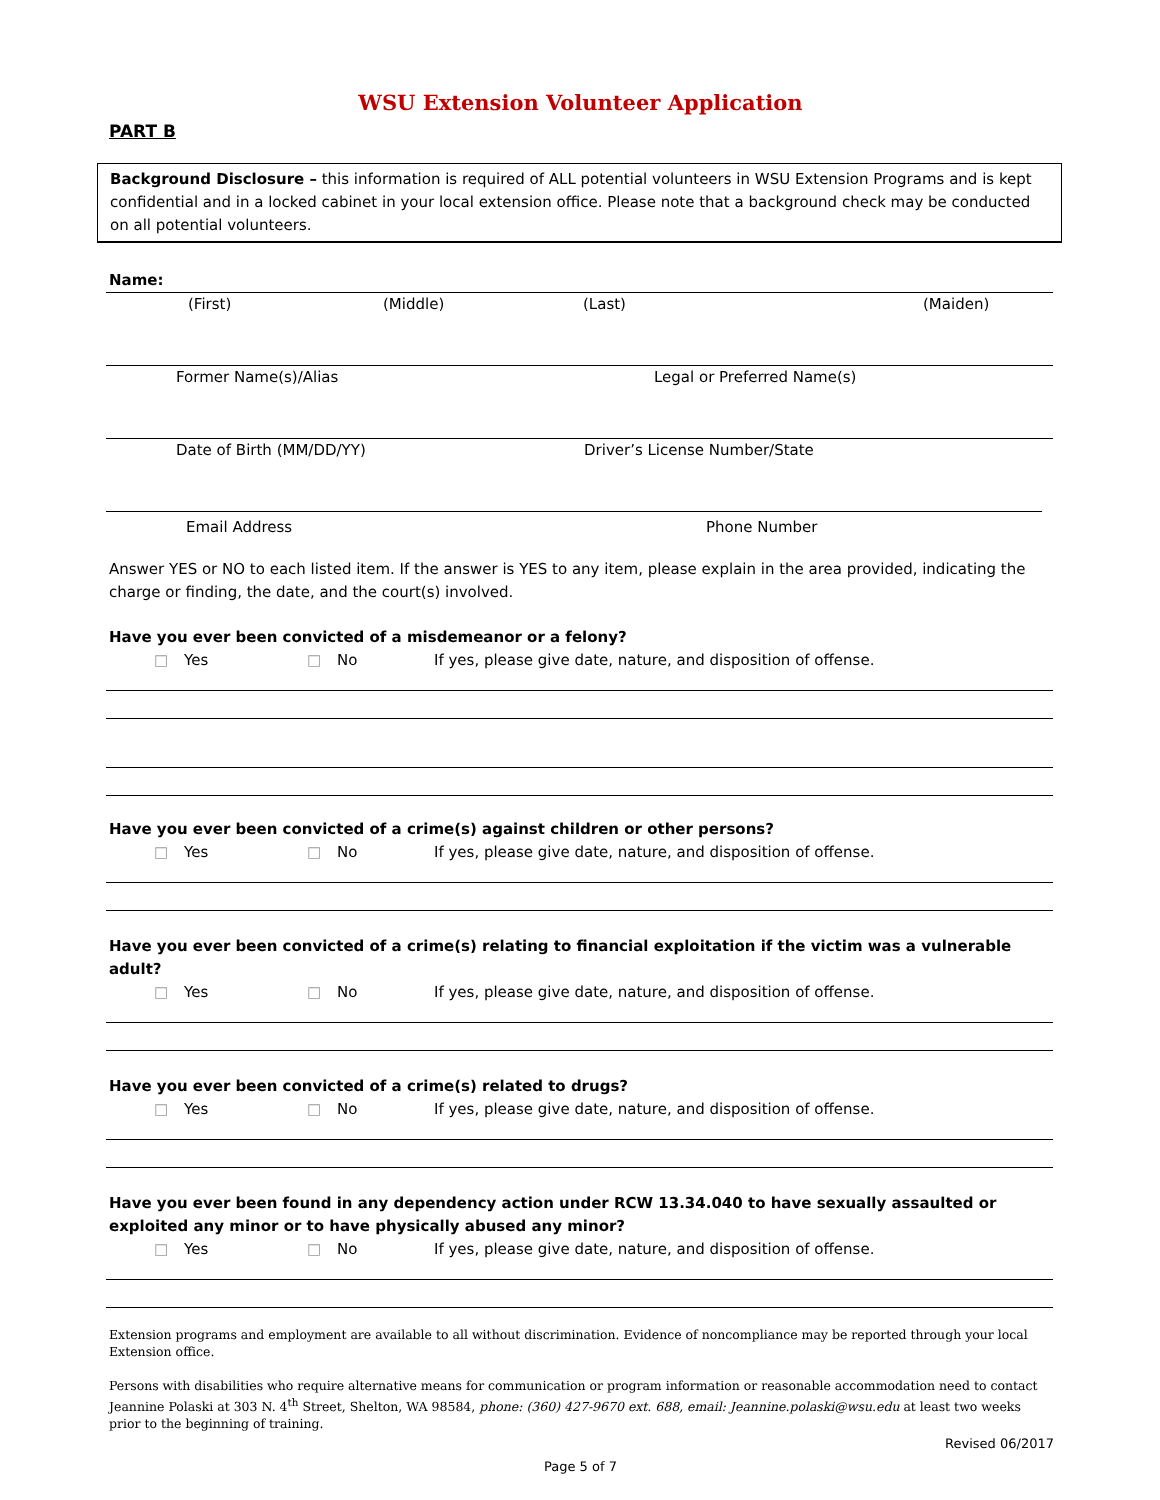WSU Extension Volunteer Application
PART B
Background Disclosure – this information is required of ALL potential volunteers in WSU Extension Programs and is kept confidential and in a locked cabinet in your local extension office. Please note that a background check may be conducted on all potential volunteers.
Name:
(First) (Middle) (Last) (Maiden)
Former Name(s)/Alias Legal or Preferred Name(s)
Date of Birth (MM/DD/YY) Driver’s License Number/State
Email Address Phone Number
Answer YES or NO to each listed item. If the answer is YES to any item, please explain in the area provided, indicating the charge or finding, the date, and the court(s) involved.
Have you ever been convicted of a misdemeanor or a felony?
□ Yes □ No If yes, please give date, nature, and disposition of offense.
Have you ever been convicted of a crime(s) against children or other persons?
□ Yes □ No If yes, please give date, nature, and disposition of offense.
Have you ever been convicted of a crime(s) relating to financial exploitation if the victim was a vulnerable adult?
□ Yes □ No If yes, please give date, nature, and disposition of offense.
Have you ever been convicted of a crime(s) related to drugs?
□ Yes □ No If yes, please give date, nature, and disposition of offense.
Have you ever been found in any dependency action under RCW 13.34.040 to have sexually assaulted or exploited any minor or to have physically abused any minor?
□ Yes □ No If yes, please give date, nature, and disposition of offense.
Extension programs and employment are available to all without discrimination. Evidence of noncompliance may be reported through your local Extension office.
Persons with disabilities who require alternative means for communication or program information or reasonable accommodation need to contact Jeannine Polaski at 303 N. 4<sup>th</sup> Street, Shelton, WA 98584, phone: (360) 427-9670 ext. 688, email: Jeannine.polaski@wsu.edu at least two weeks prior to the beginning of training.
Revised 06/2017
Page 5 of 7